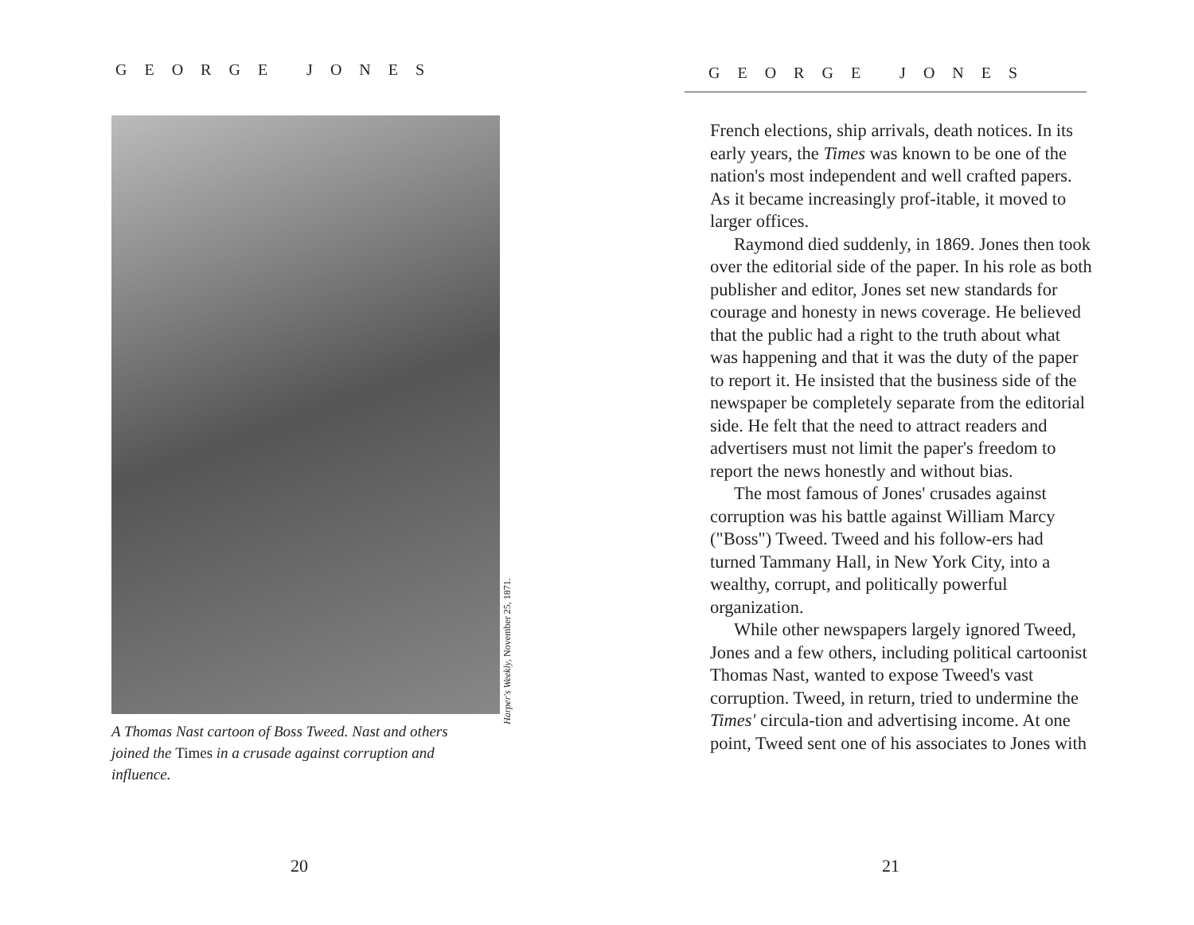GEORGE JONES
Harper's Weekly, November 25, 1871.
A Thomas Nast cartoon of Boss Tweed. Nast and others joined the Times in a crusade against corruption and influence.
20
GEORGE JONES
French elections, ship arrivals, death notices. In its early years, the Times was known to be one of the nation's most independent and well crafted papers. As it became increasingly prof-itable, it moved to larger offices.
Raymond died suddenly, in 1869. Jones then took over the editorial side of the paper. In his role as both publisher and editor, Jones set new standards for courage and honesty in news coverage. He believed that the public had a right to the truth about what was happening and that it was the duty of the paper to report it. He insisted that the business side of the newspaper be completely separate from the editorial side. He felt that the need to attract readers and advertisers must not limit the paper's freedom to report the news honestly and without bias.
The most famous of Jones' crusades against corruption was his battle against William Marcy ("Boss") Tweed. Tweed and his follow-ers had turned Tammany Hall, in New York City, into a wealthy, corrupt, and politically powerful organization.
While other newspapers largely ignored Tweed, Jones and a few others, including political cartoonist Thomas Nast, wanted to expose Tweed's vast corruption. Tweed, in return, tried to undermine the Times' circula-tion and advertising income. At one point, Tweed sent one of his associates to Jones with
21